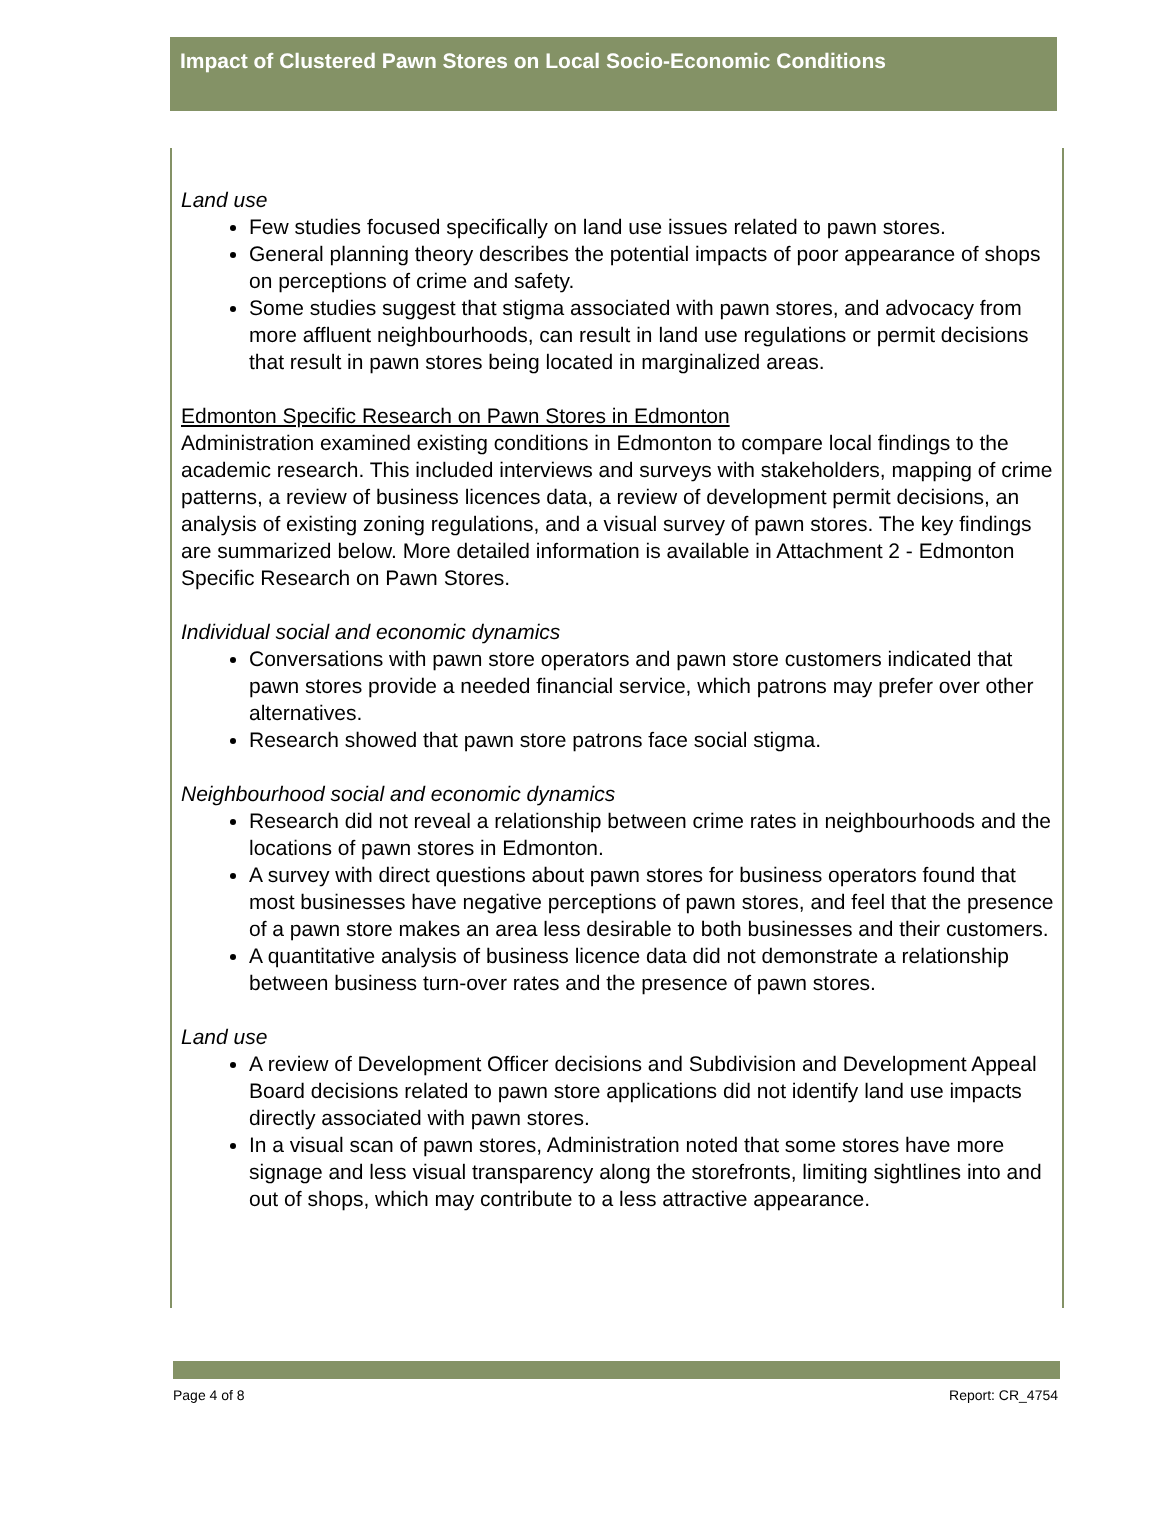Impact of Clustered Pawn Stores on Local Socio-Economic Conditions
Land use
Few studies focused specifically on land use issues related to pawn stores.
General planning theory describes the potential impacts of poor appearance of shops on perceptions of crime and safety.
Some studies suggest that stigma associated with pawn stores, and advocacy from more affluent neighbourhoods, can result in land use regulations or permit decisions that result in pawn stores being located in marginalized areas.
Edmonton Specific Research on Pawn Stores in Edmonton
Administration examined existing conditions in Edmonton to compare local findings to the academic research. This included interviews and surveys with stakeholders, mapping of crime patterns, a review of business licences data, a review of development permit decisions, an analysis of existing zoning regulations, and a visual survey of pawn stores. The key findings are summarized below. More detailed information is available in Attachment 2 - Edmonton Specific Research on Pawn Stores.
Individual social and economic dynamics
Conversations with pawn store operators and pawn store customers indicated that pawn stores provide a needed financial service, which patrons may prefer over other alternatives.
Research showed that pawn store patrons face social stigma.
Neighbourhood social and economic dynamics
Research did not reveal a relationship between crime rates in neighbourhoods and the locations of pawn stores in Edmonton.
A survey with direct questions about pawn stores for business operators found that most businesses have negative perceptions of pawn stores, and feel that the presence of a pawn store makes an area less desirable to both businesses and their customers.
A quantitative analysis of business licence data did not demonstrate a relationship between business turn-over rates and the presence of pawn stores.
Land use
A review of Development Officer decisions and Subdivision and Development Appeal Board decisions related to pawn store applications did not identify land use impacts directly associated with pawn stores.
In a visual scan of pawn stores, Administration noted that some stores have more signage and less visual transparency along the storefronts, limiting sightlines into and out of shops, which may contribute to a less attractive appearance.
Page 4 of 8 Report: CR_4754